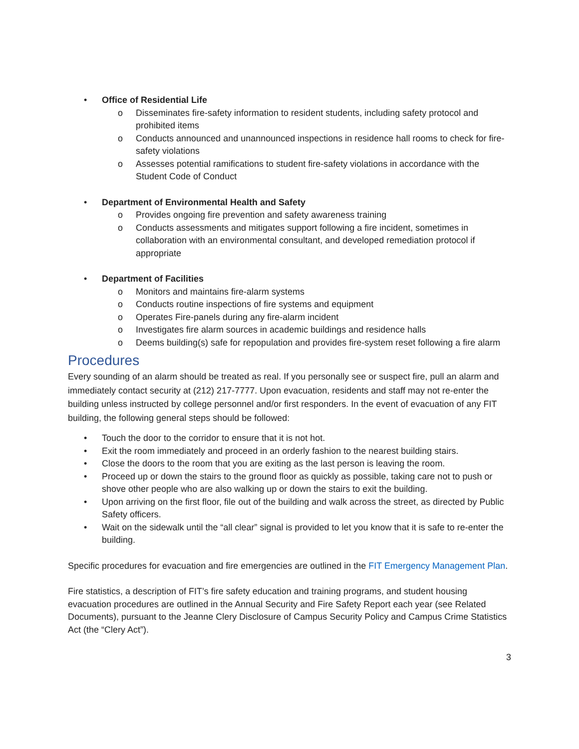• Office of Residential Life
o Disseminates fire-safety information to resident students, including safety protocol and prohibited items
o Conducts announced and unannounced inspections in residence hall rooms to check for fire-safety violations
o Assesses potential ramifications to student fire-safety violations in accordance with the Student Code of Conduct
• Department of Environmental Health and Safety
o Provides ongoing fire prevention and safety awareness training
o Conducts assessments and mitigates support following a fire incident, sometimes in collaboration with an environmental consultant, and developed remediation protocol if appropriate
• Department of Facilities
o Monitors and maintains fire-alarm systems
o Conducts routine inspections of fire systems and equipment
o Operates Fire-panels during any fire-alarm incident
o Investigates fire alarm sources in academic buildings and residence halls
o Deems building(s) safe for repopulation and provides fire-system reset following a fire alarm
Procedures
Every sounding of an alarm should be treated as real. If you personally see or suspect fire, pull an alarm and immediately contact security at (212) 217-7777. Upon evacuation, residents and staff may not re-enter the building unless instructed by college personnel and/or first responders. In the event of evacuation of any FIT building, the following general steps should be followed:
• Touch the door to the corridor to ensure that it is not hot.
• Exit the room immediately and proceed in an orderly fashion to the nearest building stairs.
• Close the doors to the room that you are exiting as the last person is leaving the room.
• Proceed up or down the stairs to the ground floor as quickly as possible, taking care not to push or shove other people who are also walking up or down the stairs to exit the building.
• Upon arriving on the first floor, file out of the building and walk across the street, as directed by Public Safety officers.
• Wait on the sidewalk until the “all clear” signal is provided to let you know that it is safe to re-enter the building.
Specific procedures for evacuation and fire emergencies are outlined in the FIT Emergency Management Plan.
Fire statistics, a description of FIT’s fire safety education and training programs, and student housing evacuation procedures are outlined in the Annual Security and Fire Safety Report each year (see Related Documents), pursuant to the Jeanne Clery Disclosure of Campus Security Policy and Campus Crime Statistics Act (the “Clery Act”).
3